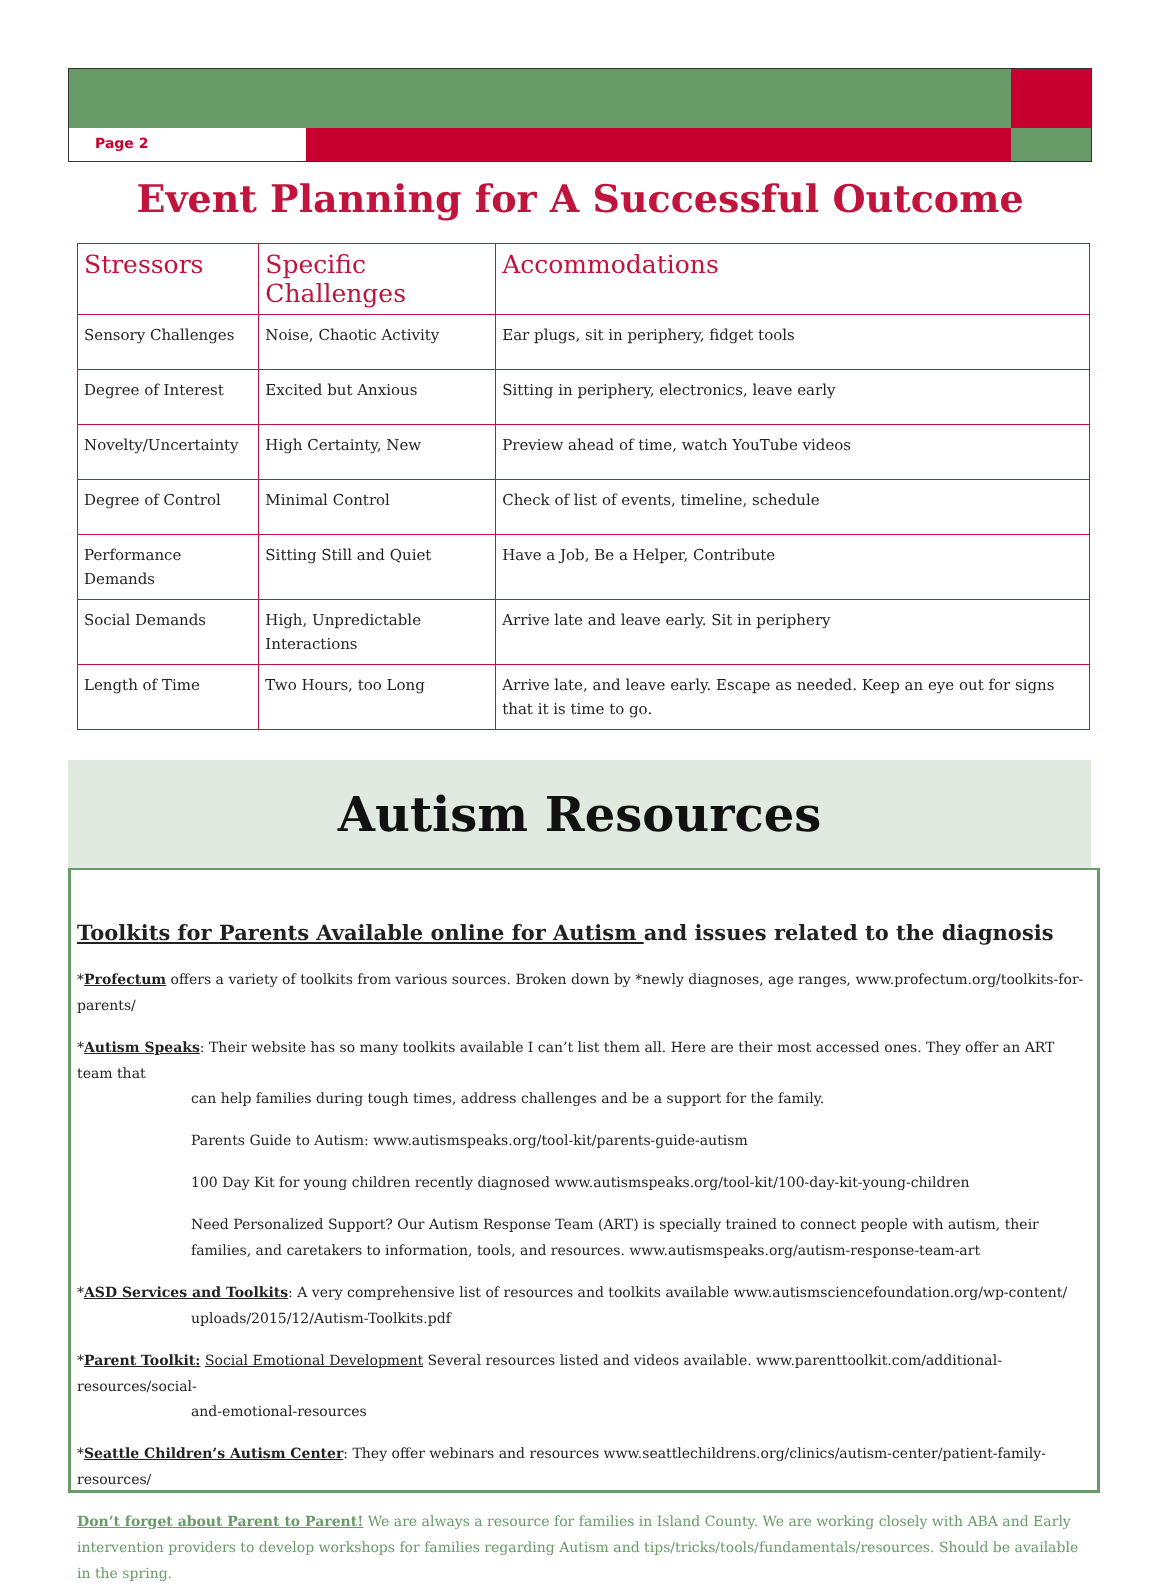Page 2
Event Planning for A Successful Outcome
| Stressors | Specific Challenges | Accommodations |
| --- | --- | --- |
| Sensory Challenges | Noise, Chaotic Activity | Ear plugs, sit in periphery, fidget tools |
| Degree of Interest | Excited but Anxious | Sitting in periphery, electronics, leave early |
| Novelty/Uncertainty | High Certainty, New | Preview ahead of time, watch YouTube videos |
| Degree of Control | Minimal Control | Check of list of events, timeline, schedule |
| Performance Demands | Sitting Still and Quiet | Have a Job, Be a Helper, Contribute |
| Social Demands | High, Unpredictable Interactions | Arrive late and leave early. Sit in periphery |
| Length of Time | Two Hours, too Long | Arrive late, and leave early. Escape as needed. Keep an eye out for signs that it is time to go. |
Autism Resources
Toolkits for Parents Available online for Autism and issues related to the diagnosis
*Profectum offers a variety of toolkits from various sources. Broken down by *newly diagnoses, age ranges, www.profectum.org/toolkits-for-parents/
*Autism Speaks: Their website has so many toolkits available I can’t list them all. Here are their most accessed ones. They offer an ART team that
can help families during tough times, address challenges and be a support for the family.
Parents Guide to Autism: www.autismspeaks.org/tool-kit/parents-guide-autism
100 Day Kit for young children recently diagnosed www.autismspeaks.org/tool-kit/100-day-kit-young-children
Need Personalized Support? Our Autism Response Team (ART) is specially trained to connect people with autism, their families, and caretakers to information, tools, and resources. www.autismspeaks.org/autism-response-team-art
*ASD Services and Toolkits: A very comprehensive list of resources and toolkits available www.autismsciencefoundation.org/wp-content/
uploads/2015/12/Autism-Toolkits.pdf
*Parent Toolkit: Social Emotional Development Several resources listed and videos available. www.parenttoolkit.com/additional-resources/social-
and-emotional-resources
*Seattle Children’s Autism Center: They offer webinars and resources www.seattlechildrens.org/clinics/autism-center/patient-family-resources/
Don’t forget about Parent to Parent! We are always a resource for families in Island County. We are working closely with ABA and Early intervention providers to develop workshops for families regarding Autism and tips/tricks/tools/fundamentals/resources. Should be available in the spring.